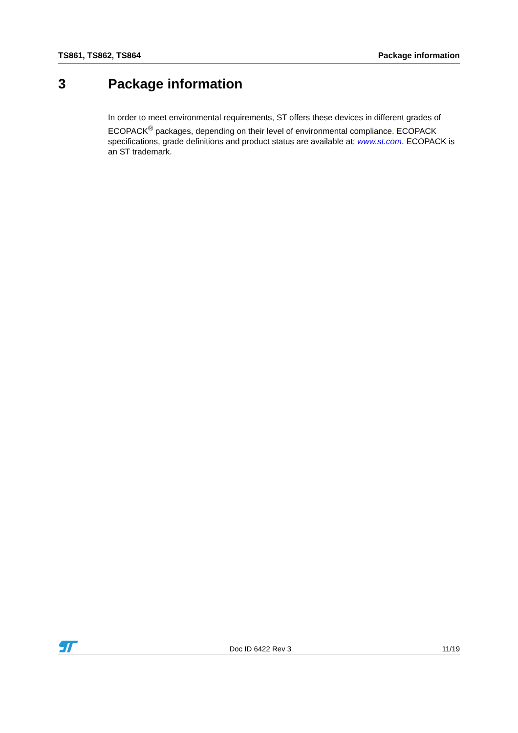TS861, TS862, TS864 Package information
3 Package information
In order to meet environmental requirements, ST offers these devices in different grades of ECOPACK<sup>®</sup> packages, depending on their level of environmental compliance. ECOPACK specifications, grade definitions and product status are available at: www.st.com. ECOPACK is an ST trademark.
Doc ID 6422 Rev 3 11/19